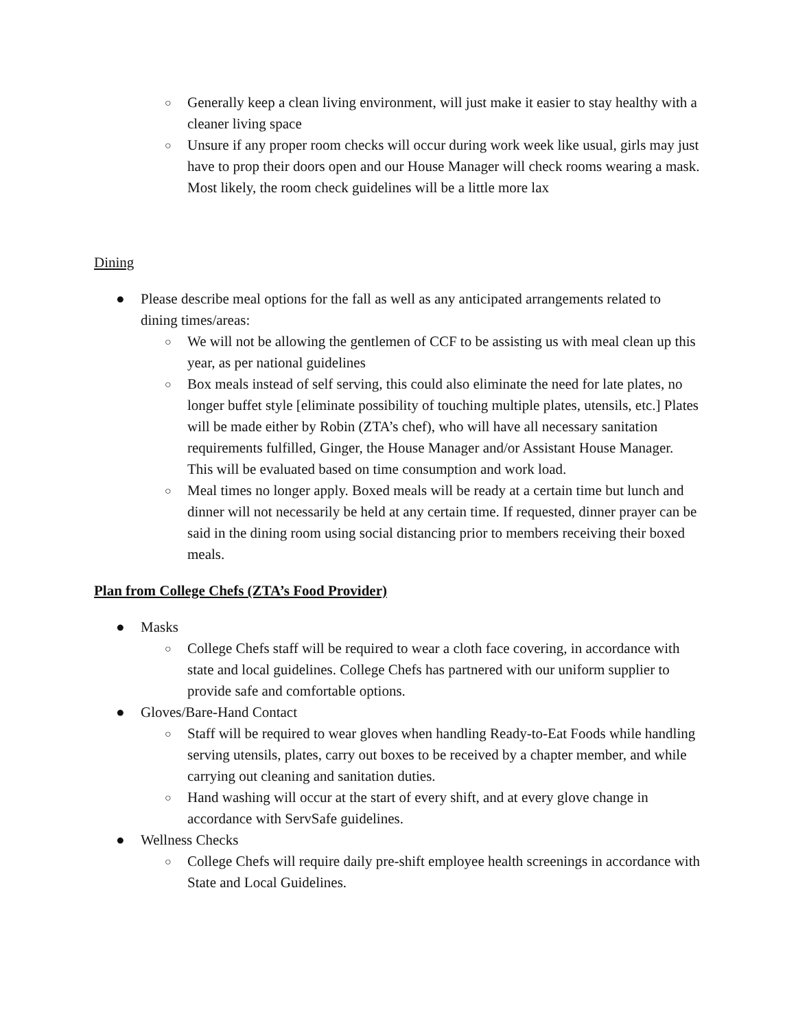○ Generally keep a clean living environment, will just make it easier to stay healthy with a cleaner living space
○ Unsure if any proper room checks will occur during work week like usual, girls may just have to prop their doors open and our House Manager will check rooms wearing a mask. Most likely, the room check guidelines will be a little more lax
Dining
● Please describe meal options for the fall as well as any anticipated arrangements related to dining times/areas:
○ We will not be allowing the gentlemen of CCF to be assisting us with meal clean up this year, as per national guidelines
○ Box meals instead of self serving, this could also eliminate the need for late plates, no longer buffet style [eliminate possibility of touching multiple plates, utensils, etc.] Plates will be made either by Robin (ZTA’s chef), who will have all necessary sanitation requirements fulfilled, Ginger, the House Manager and/or Assistant House Manager. This will be evaluated based on time consumption and work load.
○ Meal times no longer apply. Boxed meals will be ready at a certain time but lunch and dinner will not necessarily be held at any certain time. If requested, dinner prayer can be said in the dining room using social distancing prior to members receiving their boxed meals.
Plan from College Chefs (ZTA’s Food Provider)
● Masks
○ College Chefs staff will be required to wear a cloth face covering, in accordance with state and local guidelines. College Chefs has partnered with our uniform supplier to provide safe and comfortable options.
● Gloves/Bare-Hand Contact
○ Staff will be required to wear gloves when handling Ready-to-Eat Foods while handling serving utensils, plates, carry out boxes to be received by a chapter member, and while carrying out cleaning and sanitation duties.
○ Hand washing will occur at the start of every shift, and at every glove change in accordance with ServSafe guidelines.
● Wellness Checks
○ College Chefs will require daily pre-shift employee health screenings in accordance with State and Local Guidelines.